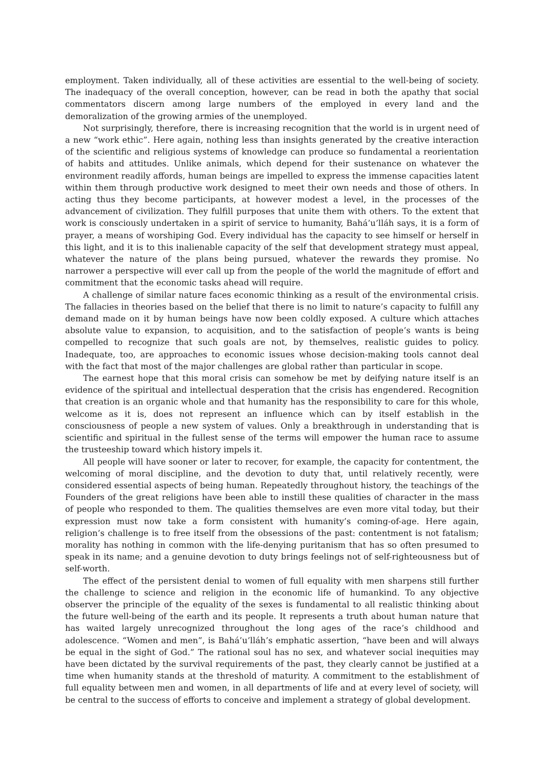employment. Taken individually, all of these activities are essential to the well-being of society. The inadequacy of the overall conception, however, can be read in both the apathy that social commentators discern among large numbers of the employed in every land and the demoralization of the growing armies of the unemployed.
Not surprisingly, therefore, there is increasing recognition that the world is in urgent need of a new “work ethic”. Here again, nothing less than insights generated by the creative interaction of the scientific and religious systems of knowledge can produce so fundamental a reorientation of habits and attitudes. Unlike animals, which depend for their sustenance on whatever the environment readily affords, human beings are impelled to express the immense capacities latent within them through productive work designed to meet their own needs and those of others. In acting thus they become participants, at however modest a level, in the processes of the advancement of civilization. They fulfill purposes that unite them with others. To the extent that work is consciously undertaken in a spirit of service to humanity, Bahá’u’lláh says, it is a form of prayer, a means of worshiping God. Every individual has the capacity to see himself or herself in this light, and it is to this inalienable capacity of the self that development strategy must appeal, whatever the nature of the plans being pursued, whatever the rewards they promise. No narrower a perspective will ever call up from the people of the world the magnitude of effort and commitment that the economic tasks ahead will require.
A challenge of similar nature faces economic thinking as a result of the environmental crisis. The fallacies in theories based on the belief that there is no limit to nature’s capacity to fulfill any demand made on it by human beings have now been coldly exposed. A culture which attaches absolute value to expansion, to acquisition, and to the satisfaction of people’s wants is being compelled to recognize that such goals are not, by themselves, realistic guides to policy. Inadequate, too, are approaches to economic issues whose decision-making tools cannot deal with the fact that most of the major challenges are global rather than particular in scope.
The earnest hope that this moral crisis can somehow be met by deifying nature itself is an evidence of the spiritual and intellectual desperation that the crisis has engendered. Recognition that creation is an organic whole and that humanity has the responsibility to care for this whole, welcome as it is, does not represent an influence which can by itself establish in the consciousness of people a new system of values. Only a breakthrough in understanding that is scientific and spiritual in the fullest sense of the terms will empower the human race to assume the trusteeship toward which history impels it.
All people will have sooner or later to recover, for example, the capacity for contentment, the welcoming of moral discipline, and the devotion to duty that, until relatively recently, were considered essential aspects of being human. Repeatedly throughout history, the teachings of the Founders of the great religions have been able to instill these qualities of character in the mass of people who responded to them. The qualities themselves are even more vital today, but their expression must now take a form consistent with humanity’s coming-of-age. Here again, religion’s challenge is to free itself from the obsessions of the past: contentment is not fatalism; morality has nothing in common with the life-denying puritanism that has so often presumed to speak in its name; and a genuine devotion to duty brings feelings not of self-righteousness but of self-worth.
The effect of the persistent denial to women of full equality with men sharpens still further the challenge to science and religion in the economic life of humankind. To any objective observer the principle of the equality of the sexes is fundamental to all realistic thinking about the future well-being of the earth and its people. It represents a truth about human nature that has waited largely unrecognized throughout the long ages of the race’s childhood and adolescence. “Women and men”, is Bahá’u’lláh’s emphatic assertion, “have been and will always be equal in the sight of God.” The rational soul has no sex, and whatever social inequities may have been dictated by the survival requirements of the past, they clearly cannot be justified at a time when humanity stands at the threshold of maturity. A commitment to the establishment of full equality between men and women, in all departments of life and at every level of society, will be central to the success of efforts to conceive and implement a strategy of global development.